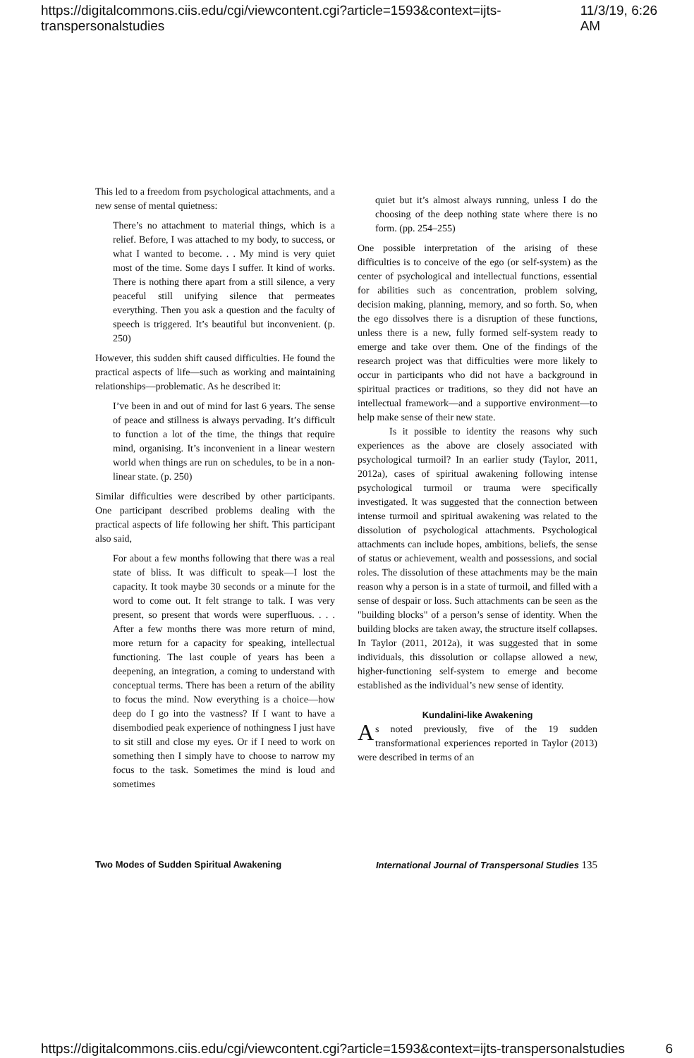https://digitalcommons.ciis.edu/cgi/viewcontent.cgi?article=1593&context=ijts-transpersonalstudies 11/3/19, 6:26 AM
This led to a freedom from psychological attachments, and a new sense of mental quietness:
There’s no attachment to material things, which is a relief. Before, I was attached to my body, to success, or what I wanted to become. . . My mind is very quiet most of the time. Some days I suffer. It kind of works. There is nothing there apart from a still silence, a very peaceful still unifying silence that permeates everything. Then you ask a question and the faculty of speech is triggered. It’s beautiful but inconvenient. (p. 250)
However, this sudden shift caused difficulties. He found the practical aspects of life—such as working and maintaining relationships—problematic. As he described it:
I’ve been in and out of mind for last 6 years. The sense of peace and stillness is always pervading. It’s difficult to function a lot of the time, the things that require mind, organising. It’s inconvenient in a linear western world when things are run on schedules, to be in a non-linear state. (p. 250)
Similar difficulties were described by other participants. One participant described problems dealing with the practical aspects of life following her shift. This participant also said,
For about a few months following that there was a real state of bliss. It was difficult to speak—I lost the capacity. It took maybe 30 seconds or a minute for the word to come out. It felt strange to talk. I was very present, so present that words were superfluous. . . . After a few months there was more return of mind, more return for a capacity for speaking, intellectual functioning. The last couple of years has been a deepening, an integration, a coming to understand with conceptual terms. There has been a return of the ability to focus the mind. Now everything is a choice—how deep do I go into the vastness? If I want to have a disembodied peak experience of nothingness I just have to sit still and close my eyes. Or if I need to work on something then I simply have to choose to narrow my focus to the task. Sometimes the mind is loud and sometimes
quiet but it’s almost always running, unless I do the choosing of the deep nothing state where there is no form. (pp. 254–255)
One possible interpretation of the arising of these difficulties is to conceive of the ego (or self-system) as the center of psychological and intellectual functions, essential for abilities such as concentration, problem solving, decision making, planning, memory, and so forth. So, when the ego dissolves there is a disruption of these functions, unless there is a new, fully formed self-system ready to emerge and take over them. One of the findings of the research project was that difficulties were more likely to occur in participants who did not have a background in spiritual practices or traditions, so they did not have an intellectual framework—and a supportive environment—to help make sense of their new state.
Is it possible to identity the reasons why such experiences as the above are closely associated with psychological turmoil? In an earlier study (Taylor, 2011, 2012a), cases of spiritual awakening following intense psychological turmoil or trauma were specifically investigated. It was suggested that the connection between intense turmoil and spiritual awakening was related to the dissolution of psychological attachments. Psychological attachments can include hopes, ambitions, beliefs, the sense of status or achievement, wealth and possessions, and social roles. The dissolution of these attachments may be the main reason why a person is in a state of turmoil, and filled with a sense of despair or loss. Such attachments can be seen as the "building blocks" of a person’s sense of identity. When the building blocks are taken away, the structure itself collapses. In Taylor (2011, 2012a), it was suggested that in some individuals, this dissolution or collapse allowed a new, higher-functioning self-system to emerge and become established as the individual’s new sense of identity.
Kundalini-like Awakening
As noted previously, five of the 19 sudden transformational experiences reported in Taylor (2013) were described in terms of an
Two Modes of Sudden Spiritual Awakening International Journal of Transpersonal Studies 135
https://digitalcommons.ciis.edu/cgi/viewcontent.cgi?article=1593&context=ijts-transpersonalstudies 6